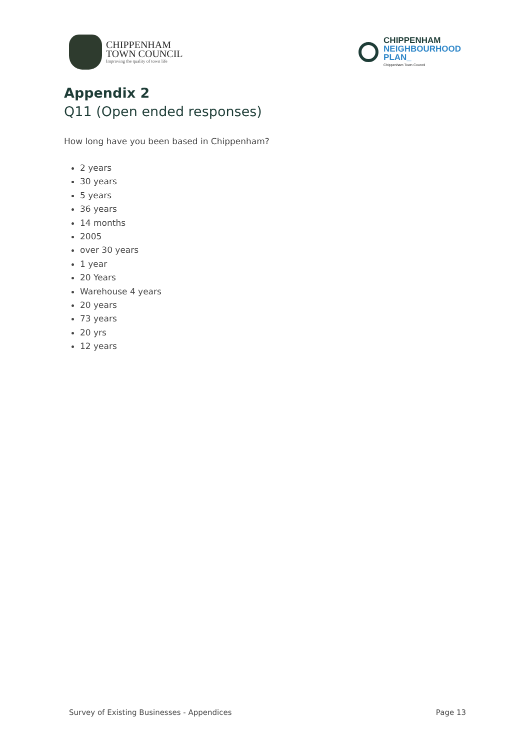CHIPPENHAM
TOWN COUNCIL
Improving the quality of town life
CHIPPENHAM
NEIGHBOURHOOD
PLAN_
Chippenham Town Council
Appendix 2
Q11 (Open ended responses)
How long have you been based in Chippenham?
2 years
30 years
5 years
36 years
14 months
2005
over 30 years
1 year
20 Years
Warehouse 4 years
20 years
73 years
20 yrs
12 years
Survey of Existing Businesses - Appendices Page 13